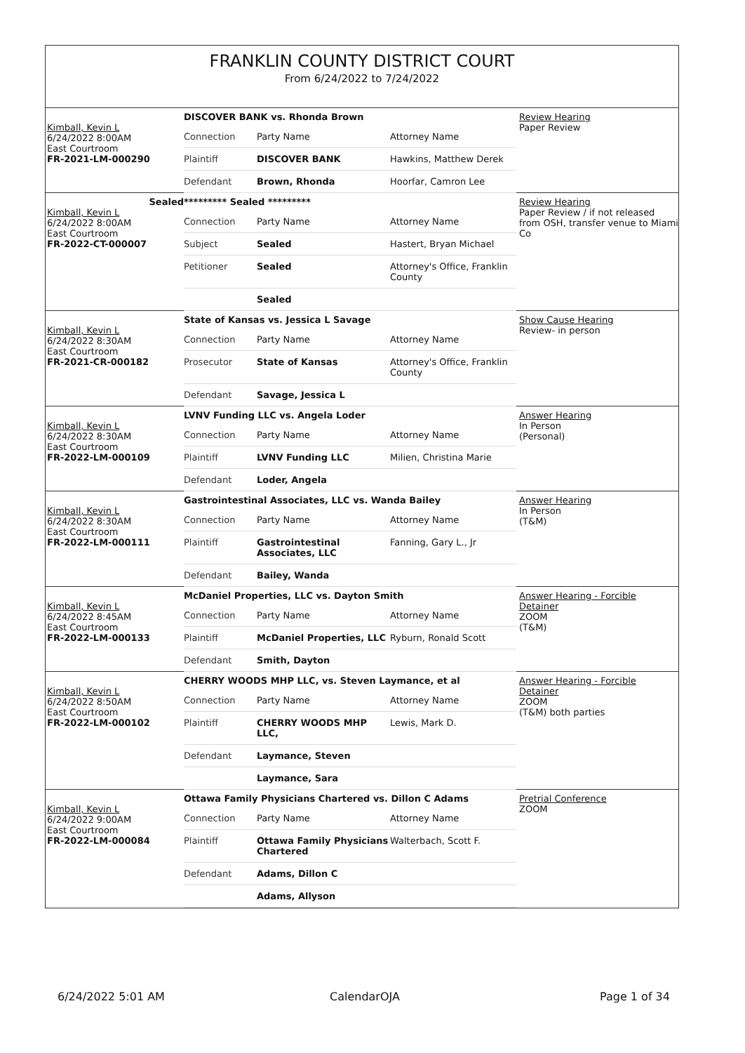FRANKLIN COUNTY DISTRICT COURT
From 6/24/2022 to 7/24/2022
| Kimball, Kevin L 6/24/2022 8:00AM East Courtroom FR-2021-LM-000290 | DISCOVER BANK vs. Rhonda Brown | | | Review Hearing Paper Review |
| | Connection | Party Name | Attorney Name | |
| | Plaintiff | DISCOVER BANK | Hawkins, Matthew Derek | |
| | Defendant | Brown, Rhonda | Hoorfar, Camron Lee | |
| Sealed Kimball, Kevin L 6/24/2022 8:00AM East Courtroom FR-2022-CT-000007 | ********* Sealed ********* | | | Review Hearing Paper Review / if not released from OSH, transfer venue to Miami Co |
| | Connection | Party Name | Attorney Name | |
| | Subject | Sealed | Hastert, Bryan Michael | |
| | Petitioner | Sealed | Attorney's Office, Franklin County | |
| | | Sealed | | |
| Kimball, Kevin L 6/24/2022 8:30AM East Courtroom FR-2021-CR-000182 | State of Kansas vs. Jessica L Savage | | | Show Cause Hearing Review- in person |
| | Connection | Party Name | Attorney Name | |
| | Prosecutor | State of Kansas | Attorney's Office, Franklin County | |
| | Defendant | Savage, Jessica L | | |
| Kimball, Kevin L 6/24/2022 8:30AM East Courtroom FR-2022-LM-000109 | LVNV Funding LLC vs. Angela Loder | | | Answer Hearing In Person (Personal) |
| | Connection | Party Name | Attorney Name | |
| | Plaintiff | LVNV Funding LLC | Milien, Christina Marie | |
| | Defendant | Loder, Angela | | |
| Kimball, Kevin L 6/24/2022 8:30AM East Courtroom FR-2022-LM-000111 | Gastrointestinal Associates, LLC vs. Wanda Bailey | | | Answer Hearing In Person (T&M) |
| | Connection | Party Name | Attorney Name | |
| | Plaintiff | Gastrointestinal Associates, LLC | Fanning, Gary L., Jr | |
| | Defendant | Bailey, Wanda | | |
| Kimball, Kevin L 6/24/2022 8:45AM East Courtroom FR-2022-LM-000133 | McDaniel Properties, LLC vs. Dayton Smith | | | Answer Hearing - Forcible Detainer ZOOM (T&M) |
| | Connection | Party Name | Attorney Name | |
| | Plaintiff | McDaniel Properties, LLC | Ryburn, Ronald Scott | |
| | Defendant | Smith, Dayton | | |
| Kimball, Kevin L 6/24/2022 8:50AM East Courtroom FR-2022-LM-000102 | CHERRY WOODS MHP LLC, vs. Steven Laymance, et al | | | Answer Hearing - Forcible Detainer ZOOM (T&M) both parties |
| | Connection | Party Name | Attorney Name | |
| | Plaintiff | CHERRY WOODS MHP LLC, | Lewis, Mark D. | |
| | Defendant | Laymance, Steven | | |
| | | Laymance, Sara | | |
| Kimball, Kevin L 6/24/2022 9:00AM East Courtroom FR-2022-LM-000084 | Ottawa Family Physicians Chartered vs. Dillon C Adams | | | Pretrial Conference ZOOM |
| | Connection | Party Name | Attorney Name | |
| | Plaintiff | Ottawa Family Physicians Chartered | Walterbach, Scott F. | |
| | Defendant | Adams, Dillon C | | |
| | | Adams, Allyson | | |
6/24/2022 5:01 AM CalendarOJA Page 1 of 34